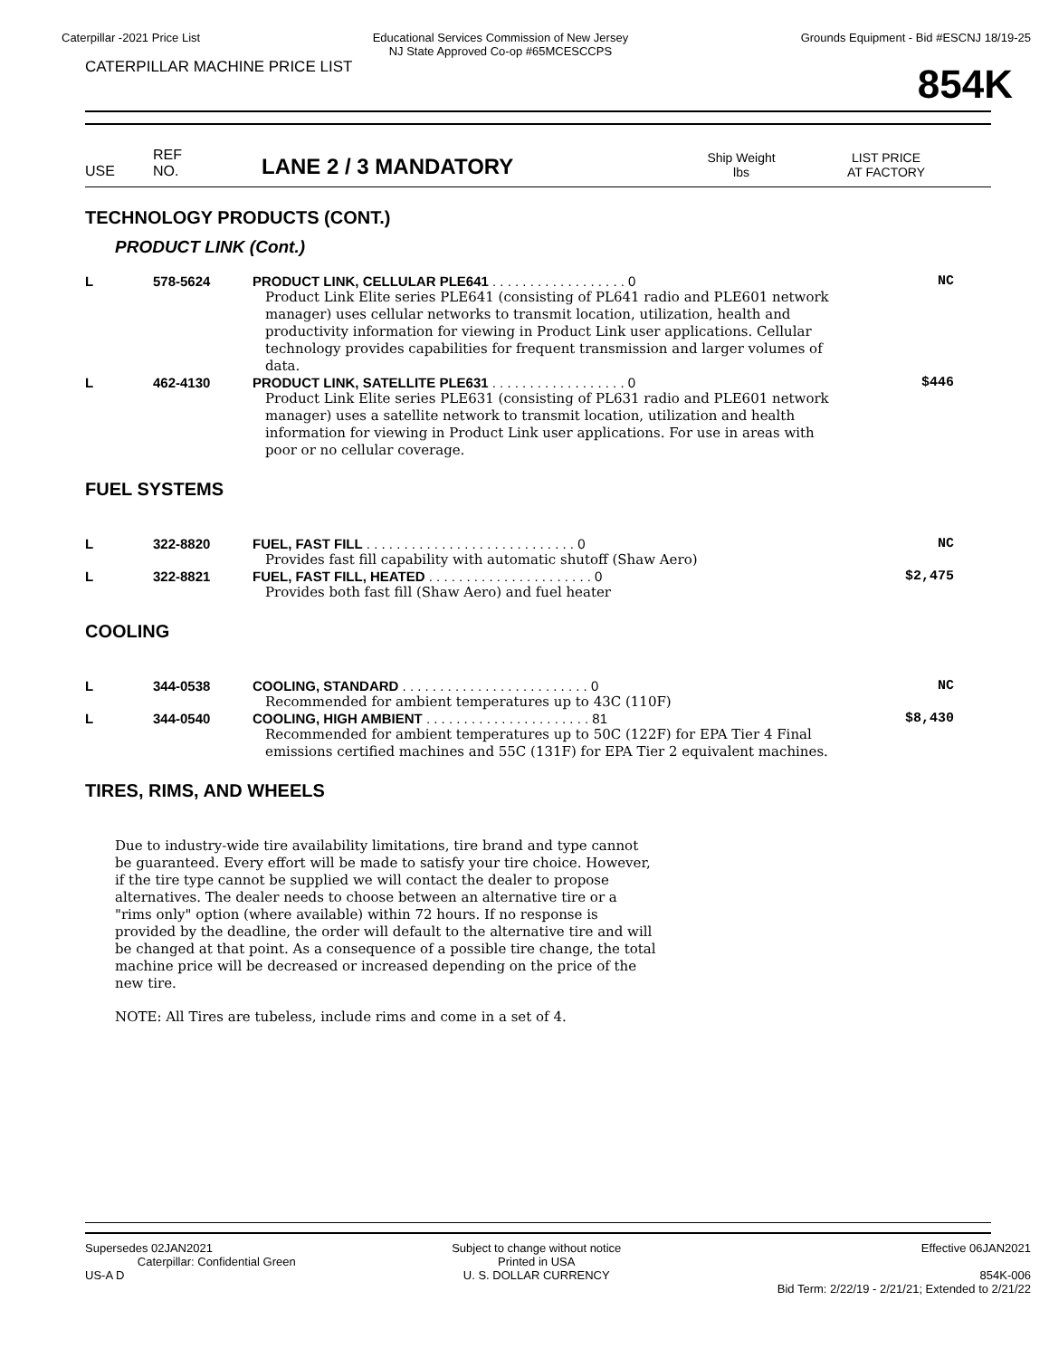Caterpillar -2021 Price List Educational Services Commission of New Jersey
NJ State Approved Co-op #65MCESCCPS
Grounds Equipment - Bid #ESCNJ 18/19-25
CATERPILLAR MACHINE PRICE LIST
854K
USE
REF
NO.
LANE 2 / 3 MANDATORY
Ship Weight
lbs
LIST PRICE
AT FACTORY
TECHNOLOGY PRODUCTS (CONT.)
PRODUCT LINK (Cont.)
| L | 578-5624 | PRODUCT LINK, CELLULAR PLE641 . . . . . . . . . . . . . . . . . . 0 Product Link Elite series PLE641 (consisting of PL641 radio and PLE601 network manager) uses cellular networks to transmit location, utilization, health and productivity information for viewing in Product Link user applications. Cellular technology provides capabilities for frequent transmission and larger volumes of data. | NC |
| L | 462-4130 | PRODUCT LINK, SATELLITE PLE631 . . . . . . . . . . . . . . . . . . 0 Product Link Elite series PLE631 (consisting of PL631 radio and PLE601 network manager) uses a satellite network to transmit location, utilization and health information for viewing in Product Link user applications. For use in areas with poor or no cellular coverage. | $446 |
FUEL SYSTEMS
| L | 322-8820 | FUEL, FAST FILL . . . . . . . . . . . . . . . . . . . . . . . . . . . . 0 Provides fast fill capability with automatic shutoff (Shaw Aero) | NC |
| L | 322-8821 | FUEL, FAST FILL, HEATED . . . . . . . . . . . . . . . . . . . . . . 0 Provides both fast fill (Shaw Aero) and fuel heater | $2,475 |
COOLING
| L | 344-0538 | COOLING, STANDARD . . . . . . . . . . . . . . . . . . . . . . . . . 0 Recommended for ambient temperatures up to 43C (110F) | NC |
| L | 344-0540 | COOLING, HIGH AMBIENT . . . . . . . . . . . . . . . . . . . . . . 81 Recommended for ambient temperatures up to 50C (122F) for EPA Tier 4 Final emissions certified machines and 55C (131F) for EPA Tier 2 equivalent machines. | $8,430 |
TIRES, RIMS, AND WHEELS
Due to industry-wide tire availability limitations, tire brand and type cannot be guaranteed. Every effort will be made to satisfy your tire choice. However, if the tire type cannot be supplied we will contact the dealer to propose alternatives. The dealer needs to choose between an alternative tire or a "rims only" option (where available) within 72 hours. If no response is provided by the deadline, the order will default to the alternative tire and will be changed at that point. As a consequence of a possible tire change, the total machine price will be decreased or increased depending on the price of the new tire.
NOTE: All Tires are tubeless, include rims and come in a set of 4.
Supersedes 02JAN2021
Caterpillar: Confidential Green
US-A D
Subject to change without notice
Printed in USA
U. S. DOLLAR CURRENCY
Effective 06JAN2021
854K-006
Bid Term: 2/22/19 - 2/21/21; Extended to 2/21/22